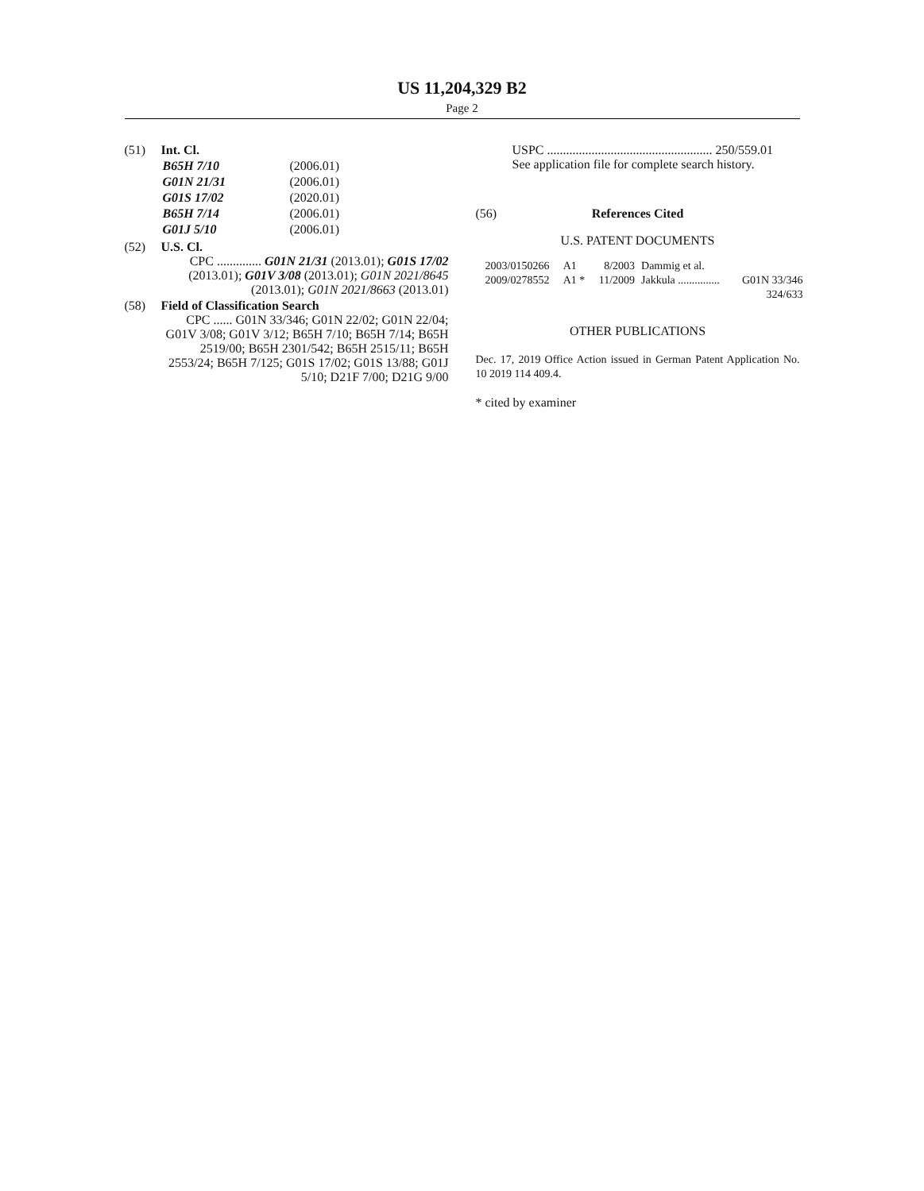US 11,204,329 B2
Page 2
(51) Int. Cl.
| B65H 7/10 | (2006.01) |
| G01N 21/31 | (2006.01) |
| G01S 17/02 | (2020.01) |
| B65H 7/14 | (2006.01) |
| G01J 5/10 | (2006.01) |
(52) U.S. Cl.
CPC .............. G01N 21/31 (2013.01); G01S 17/02 (2013.01); G01V 3/08 (2013.01); G01N 2021/8645 (2013.01); G01N 2021/8663 (2013.01)
(58) Field of Classification Search
CPC ...... G01N 33/346; G01N 22/02; G01N 22/04; G01V 3/08; G01V 3/12; B65H 7/10; B65H 7/14; B65H 2519/00; B65H 2301/542; B65H 2515/11; B65H 2553/24; B65H 7/125; G01S 17/02; G01S 13/88; G01J 5/10; D21F 7/00; D21G 9/00
USPC .................................................... 250/559.01
See application file for complete search history.
(56) References Cited
U.S. PATENT DOCUMENTS
| 2003/0150266 | A1 | 8/2003 | Dammig et al. | |
| 2009/0278552 | A1 * | 11/2009 | Jakkula ............... | G01N 33/346 324/633 |
OTHER PUBLICATIONS
Dec. 17, 2019 Office Action issued in German Patent Application No. 10 2019 114 409.4.
* cited by examiner